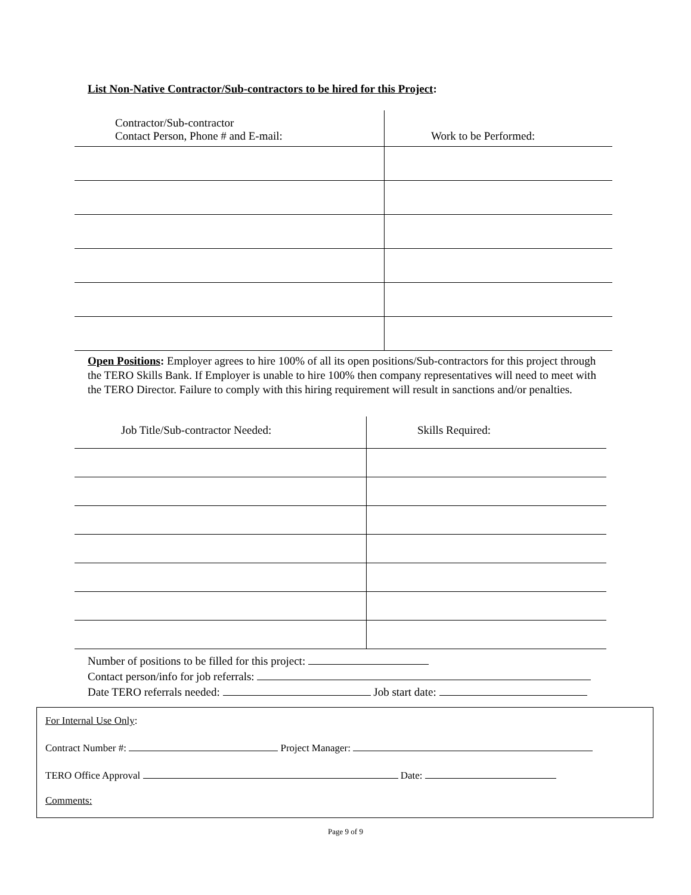List Non-Native Contractor/Sub-contractors to be hired for this Project:
| Contractor/Sub-contractor Contact Person, Phone # and E-mail: | Work to be Performed: |
| --- | --- |
Open Positions: Employer agrees to hire 100% of all its open positions/Sub-contractors for this project through the TERO Skills Bank. If Employer is unable to hire 100% then company representatives will need to meet with the TERO Director. Failure to comply with this hiring requirement will result in sanctions and/or penalties.
| Job Title/Sub-contractor Needed: | Skills Required: |
| --- | --- |
Number of positions to be filled for this project:
Contact person/info for job referrals:
Date TERO referrals needed: Job start date:
For Internal Use Only:
Contract Number #: Project Manager:
TERO Office Approval Date:
Comments:
Page 9 of 9